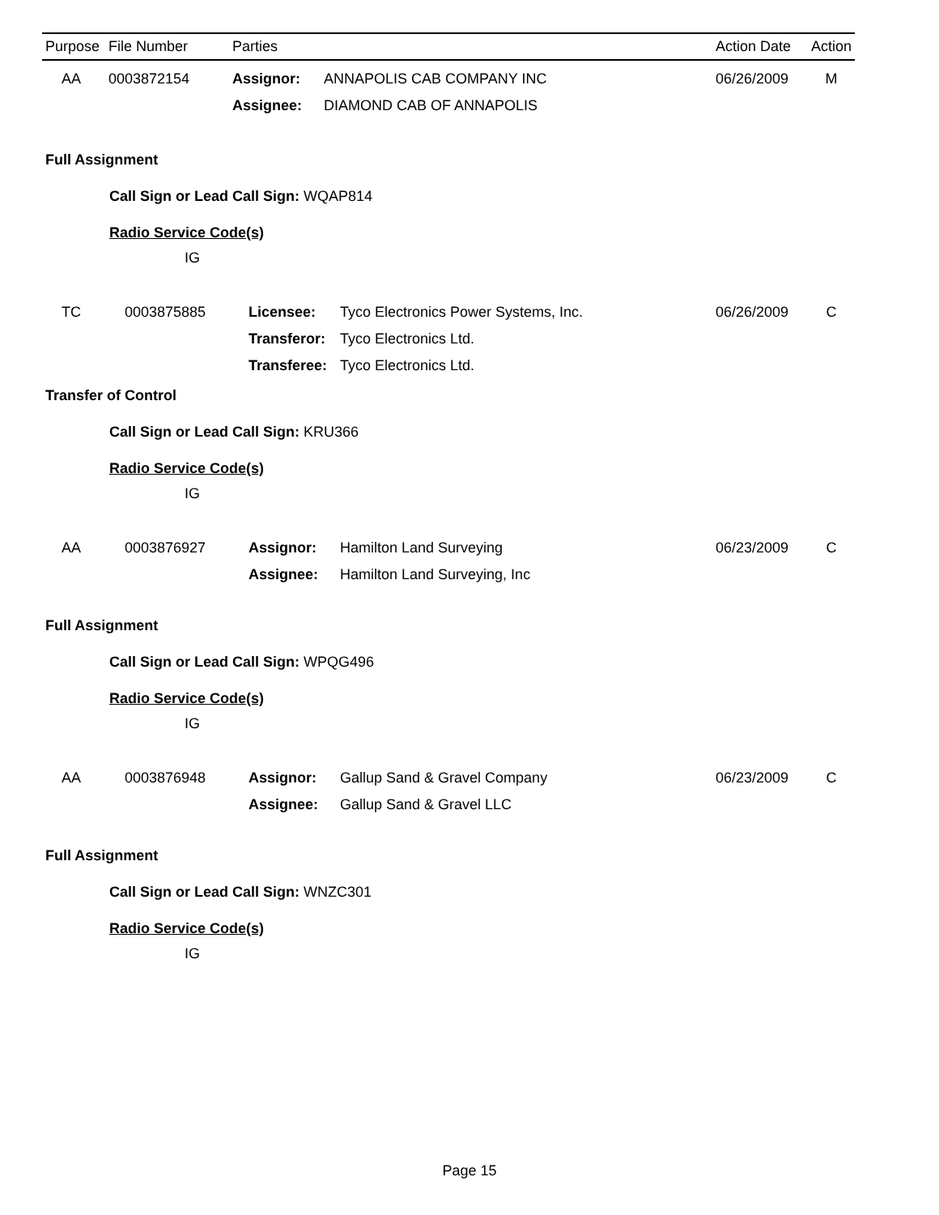| Purpose | File Number | Parties | | Action Date | Action |
| --- | --- | --- | --- | --- | --- |
| AA | 0003872154 | Assignor: | ANNAPOLIS CAB COMPANY INC | 06/26/2009 | M |
| | | Assignee: | DIAMOND CAB OF ANNAPOLIS | | |
Full Assignment
Call Sign or Lead Call Sign: WQAP814
Radio Service Code(s)
IG
| TC | 0003875885 | Licensee: | Tyco Electronics Power Systems, Inc. | 06/26/2009 | C |
| | | Transferor: | Tyco Electronics Ltd. | | |
| | | Transferee: | Tyco Electronics Ltd. | | |
Transfer of Control
Call Sign or Lead Call Sign: KRU366
Radio Service Code(s)
IG
| AA | 0003876927 | Assignor: | Hamilton Land Surveying | 06/23/2009 | C |
| | | Assignee: | Hamilton Land Surveying, Inc | | |
Full Assignment
Call Sign or Lead Call Sign: WPQG496
Radio Service Code(s)
IG
| AA | 0003876948 | Assignor: | Gallup Sand & Gravel Company | 06/23/2009 | C |
| | | Assignee: | Gallup Sand & Gravel LLC | | |
Full Assignment
Call Sign or Lead Call Sign: WNZC301
Radio Service Code(s)
IG
Page 15